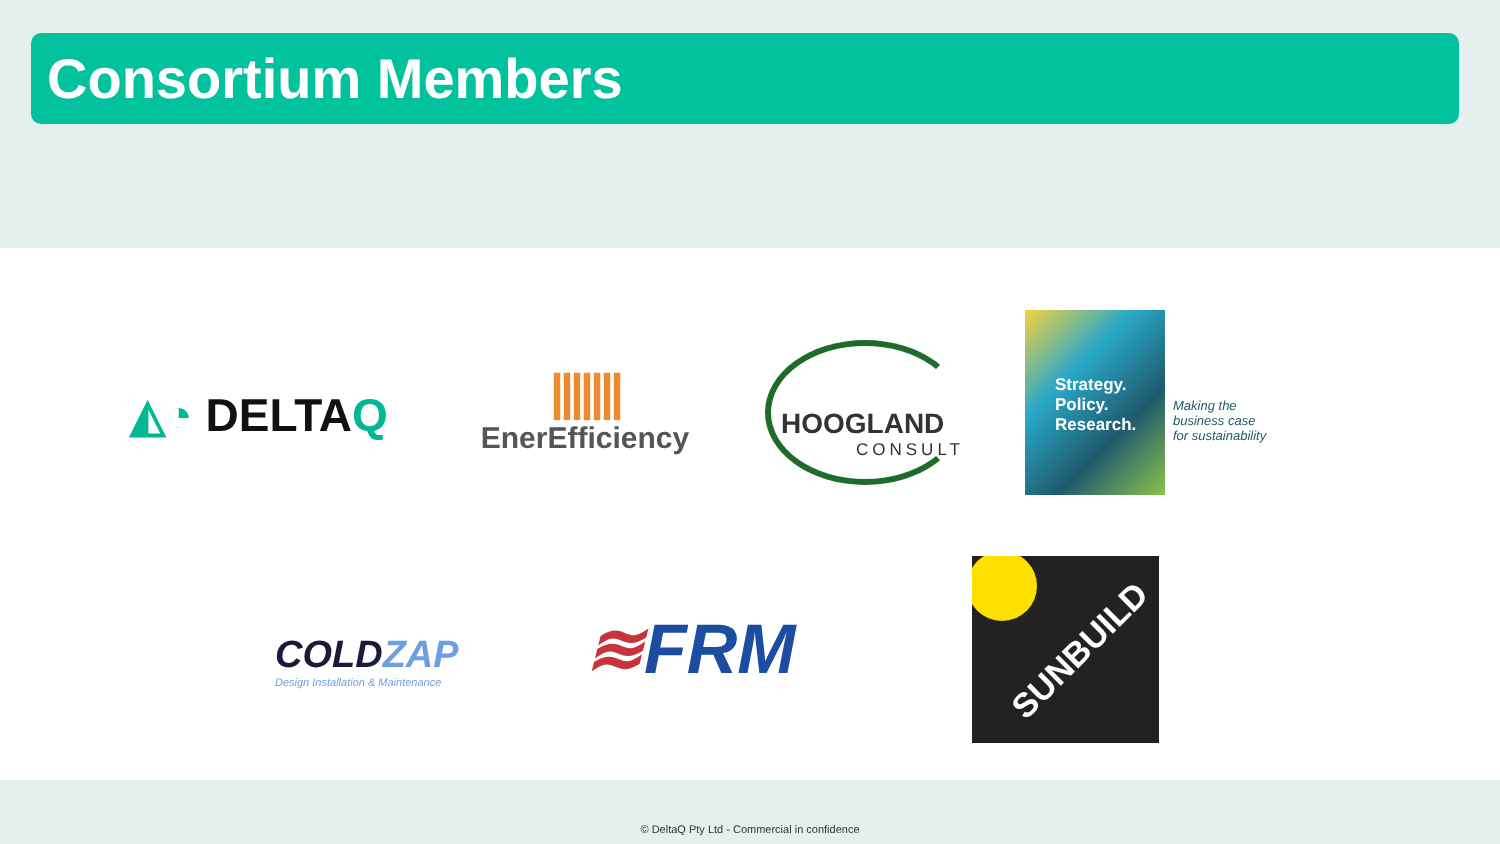Consortium Members
◭◔ DELTAQ
|||||||
EnerEfficiency
HOOGLAND
CONSULT
Strategy.
Policy.
Research.
Making the
business case
for sustainability
COLDZAP
Design Installation & Maintenance
≋FRM
SUNBUILD
© DeltaQ Pty Ltd - Commercial in confidence